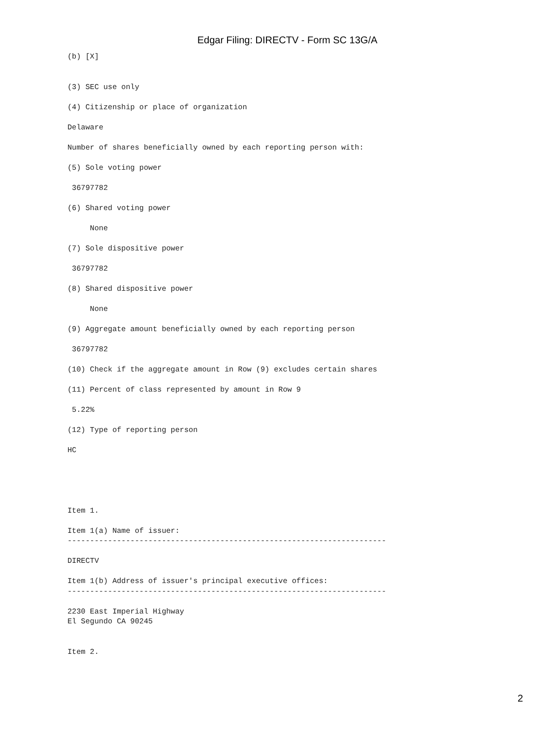Edgar Filing: DIRECTV - Form SC 13G/A
(b) [X]


(3) SEC use only

(4) Citizenship or place of organization

Delaware

Number of shares beneficially owned by each reporting person with:

(5) Sole voting power

 36797782

(6) Shared voting power

     None

(7) Sole dispositive power

 36797782

(8) Shared dispositive power

     None

(9) Aggregate amount beneficially owned by each reporting person

 36797782

(10) Check if the aggregate amount in Row (9) excludes certain shares

(11) Percent of class represented by amount in Row 9

 5.22%

(12) Type of reporting person

HC





Item 1.

Item 1(a) Name of issuer:
-----------------------------------------------------------------------

DIRECTV

Item 1(b) Address of issuer's principal executive offices:
-----------------------------------------------------------------------

2230 East Imperial Highway
El Segundo CA 90245


Item 2.
2